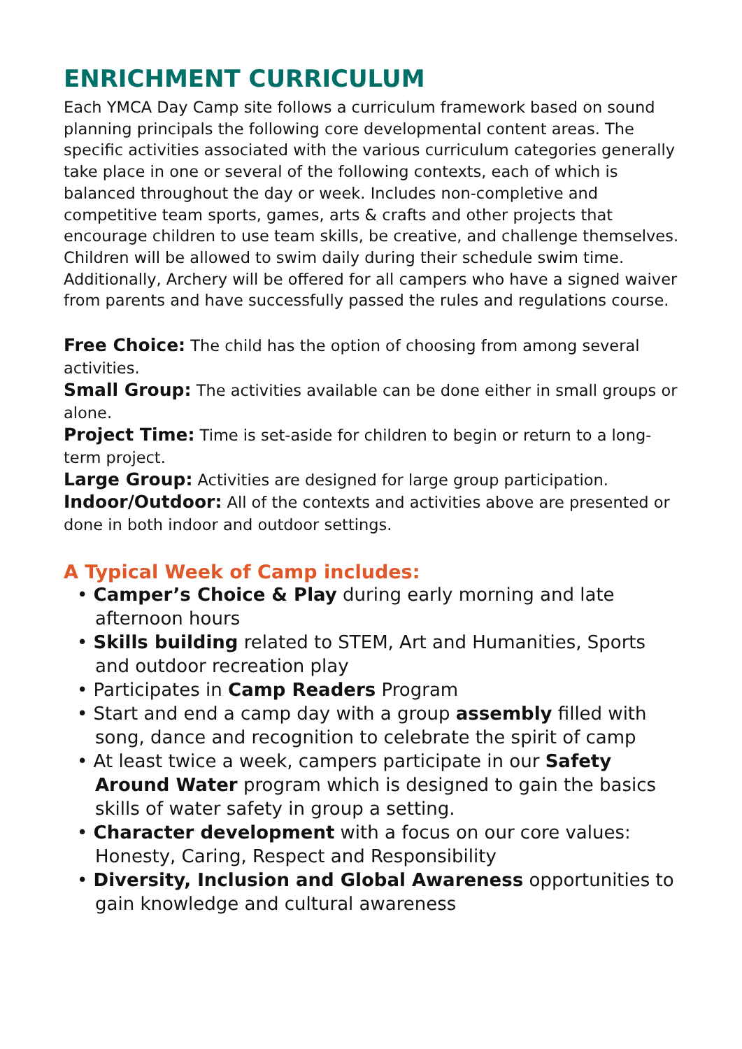ENRICHMENT CURRICULUM
Each YMCA Day Camp site follows a curriculum framework based on sound planning principals the following core developmental content areas. The specific activities associated with the various curriculum categories generally take place in one or several of the following contexts, each of which is balanced throughout the day or week. Includes non-completive and competitive team sports, games, arts & crafts and other projects that encourage children to use team skills, be creative, and challenge themselves.
Children will be allowed to swim daily during their schedule swim time. Additionally, Archery will be offered for all campers who have a signed waiver from parents and have successfully passed the rules and regulations course.
Free Choice: The child has the option of choosing from among several activities.
Small Group: The activities available can be done either in small groups or alone.
Project Time: Time is set-aside for children to begin or return to a long-term project.
Large Group: Activities are designed for large group participation.
Indoor/Outdoor: All of the contexts and activities above are presented or done in both indoor and outdoor settings.
A Typical Week of Camp includes:
• Camper’s Choice & Play during early morning and late afternoon hours
• Skills building related to STEM, Art and Humanities, Sports and outdoor recreation play
• Participates in Camp Readers Program
• Start and end a camp day with a group assembly filled with song, dance and recognition to celebrate the spirit of camp
• At least twice a week, campers participate in our Safety Around Water program which is designed to gain the basics skills of water safety in group a setting.
• Character development with a focus on our core values: Honesty, Caring, Respect and Responsibility
• Diversity, Inclusion and Global Awareness opportunities to gain knowledge and cultural awareness